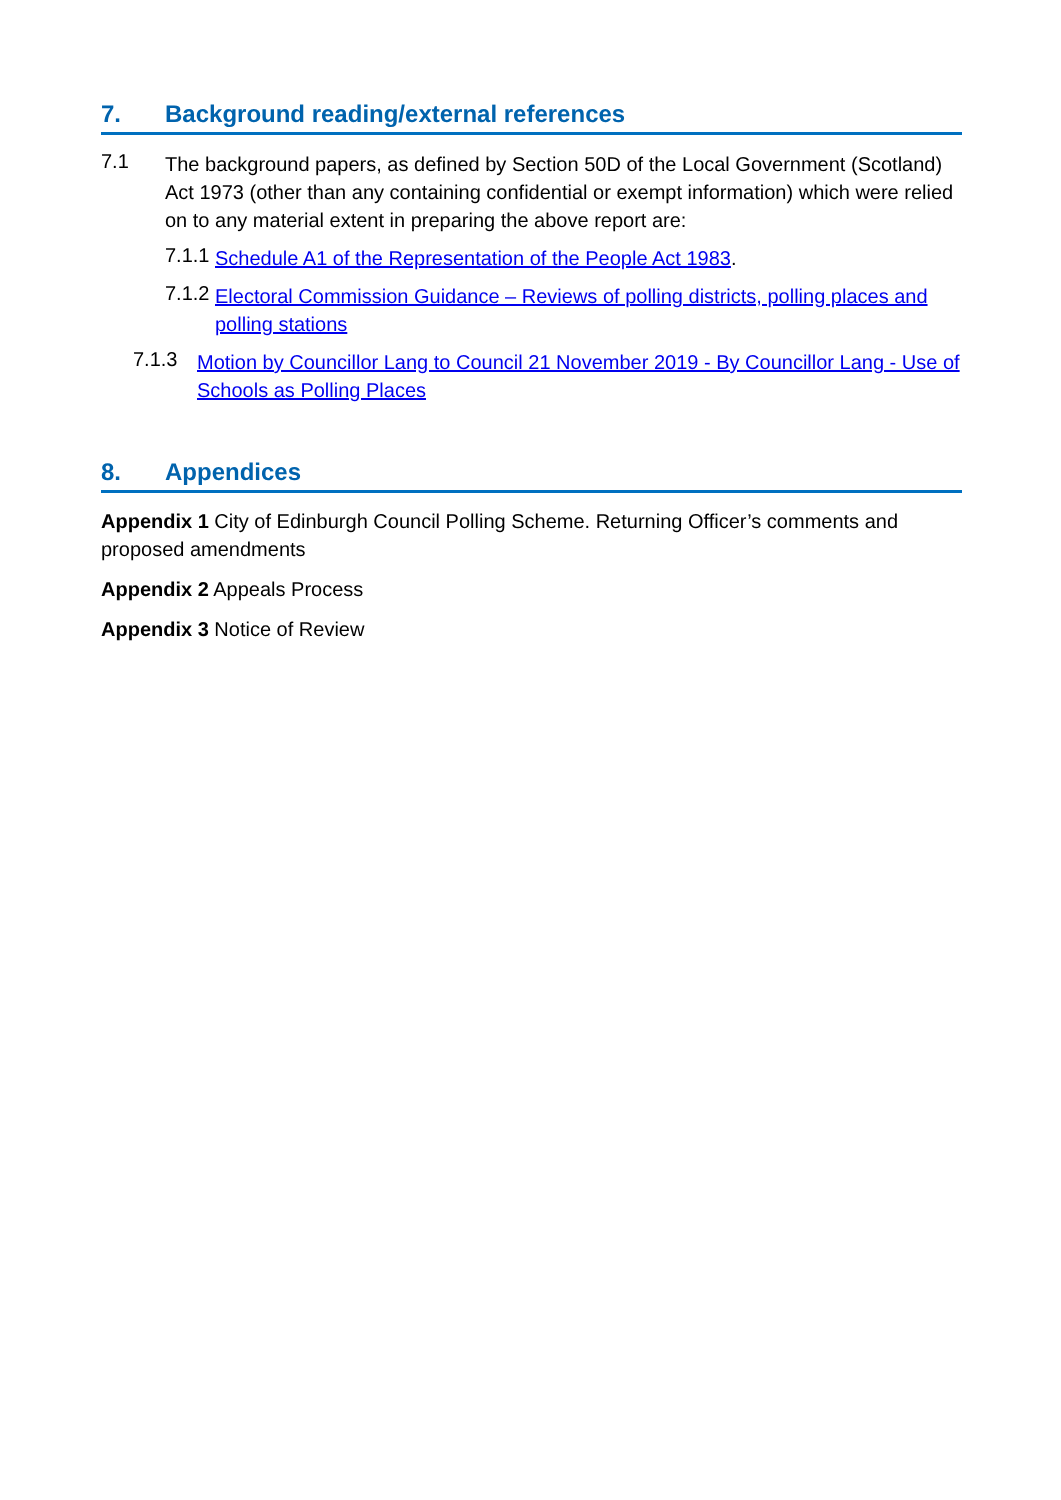7. Background reading/external references
7.1
The background papers, as defined by Section 50D of the Local Government (Scotland) Act 1973 (other than any containing confidential or exempt information) which were relied on to any material extent in preparing the above report are:
7.1.1
Schedule A1 of the Representation of the People Act 1983.
7.1.2
Electoral Commission Guidance – Reviews of polling districts, polling places and polling stations
7.1.3
Motion by Councillor Lang to Council 21 November 2019 - By Councillor Lang - Use of Schools as Polling Places
8. Appendices
Appendix 1 City of Edinburgh Council Polling Scheme. Returning Officer’s comments and proposed amendments
Appendix 2 Appeals Process
Appendix 3 Notice of Review